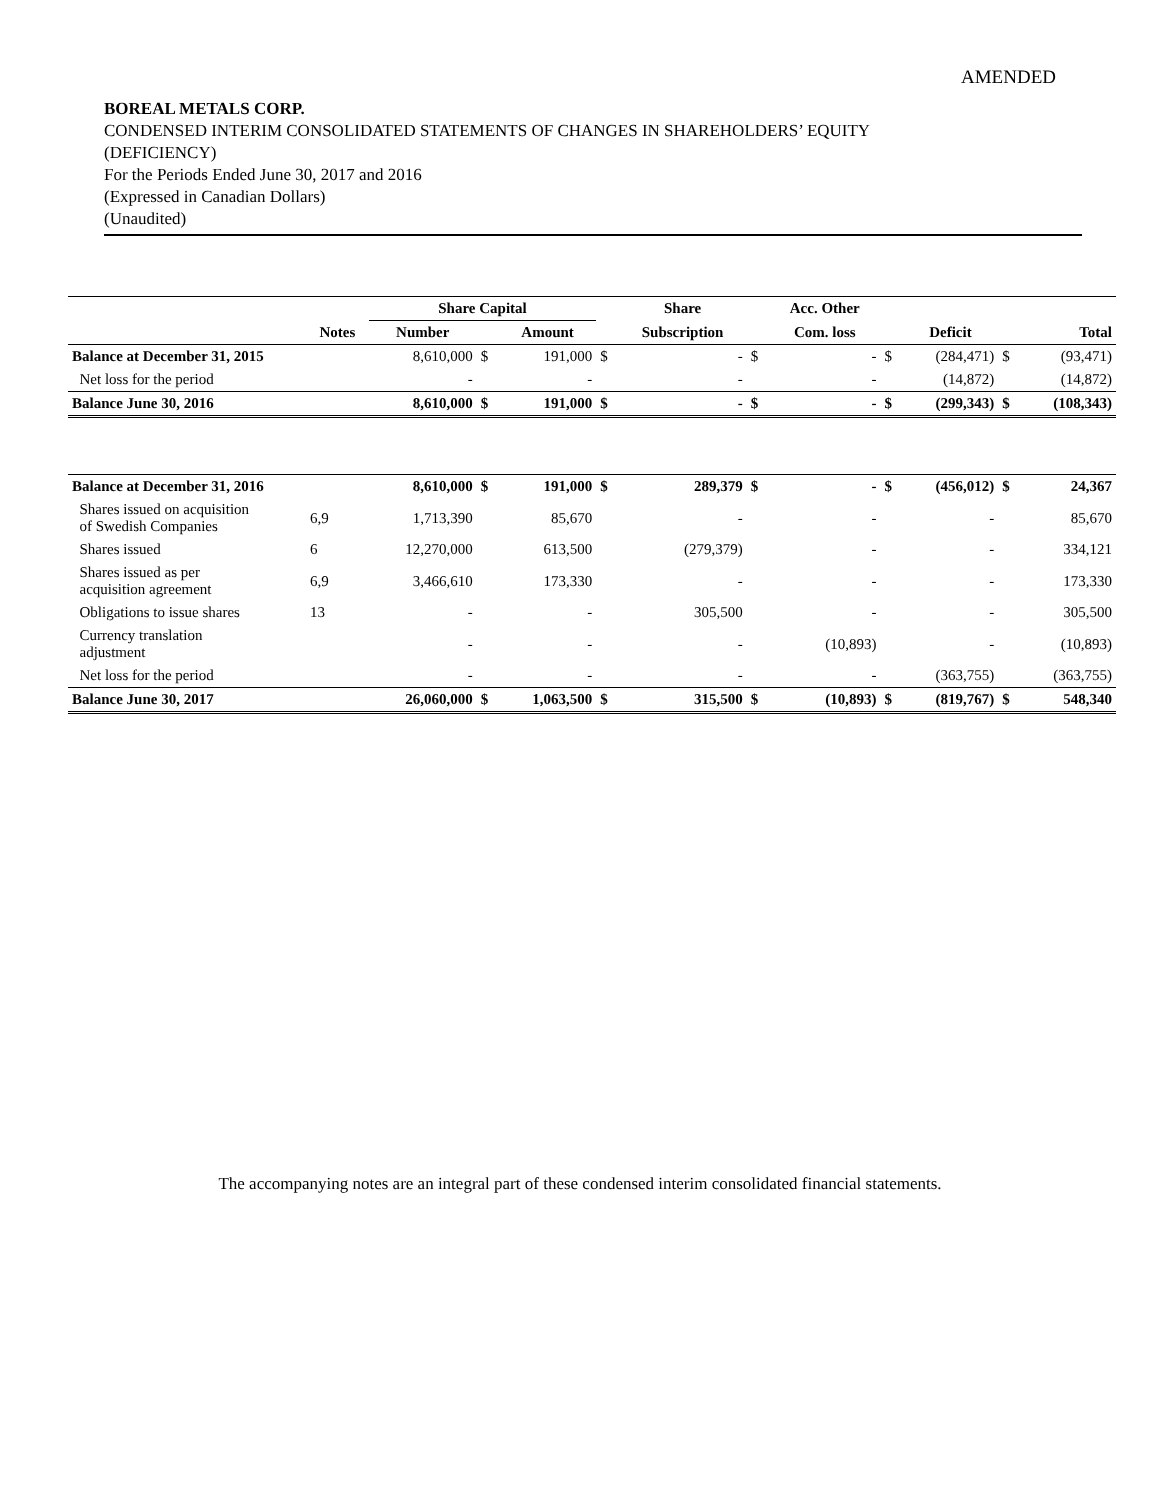AMENDED
BOREAL METALS CORP.
CONDENSED INTERIM CONSOLIDATED STATEMENTS OF CHANGES IN SHAREHOLDERS’ EQUITY
(DEFICIENCY)
For the Periods Ended June 30, 2017 and 2016
(Expressed in Canadian Dollars)
(Unaudited)
| | | Share Capital | | | | Share | | Acc. Other | | | | |
| --- | --- | --- | --- | --- | --- | --- | --- | --- | --- | --- | --- | --- |
| | Notes | Number | | Amount | | Subscription | | Com. loss | | Deficit | | Total |
| Balance at December 31, 2015 | | 8,610,000 | $ | 191,000 | $ | - | $ | - | $ | (284,471) | $ | (93,471) |
| Net loss for the period | | - | | - | | - | | - | | (14,872) | | (14,872) |
| Balance June 30, 2016 | | 8,610,000 | $ | 191,000 | $ | - | $ | - | $ | (299,343) | $ | (108,343) |
| Balance at December 31, 2016 | | 8,610,000 | $ | 191,000 | $ | 289,379 | $ | - | $ | (456,012) | $ | 24,367 |
| Shares issued on acquisition of Swedish Companies | 6,9 | 1,713,390 | | 85,670 | | - | | - | | - | | 85,670 |
| Shares issued | 6 | 12,270,000 | | 613,500 | | (279,379) | | - | | - | | 334,121 |
| Shares issued as per acquisition agreement | 6,9 | 3,466,610 | | 173,330 | | - | | - | | - | | 173,330 |
| Obligations to issue shares | 13 | - | | - | | 305,500 | | - | | - | | 305,500 |
| Currency translation adjustment | | - | | - | | - | | (10,893) | | - | | (10,893) |
| Net loss for the period | | - | | - | | - | | - | | (363,755) | | (363,755) |
| Balance June 30, 2017 | | 26,060,000 | $ | 1,063,500 | $ | 315,500 | $ | (10,893) | $ | (819,767) | $ | 548,340 |
The accompanying notes are an integral part of these condensed interim consolidated financial statements.